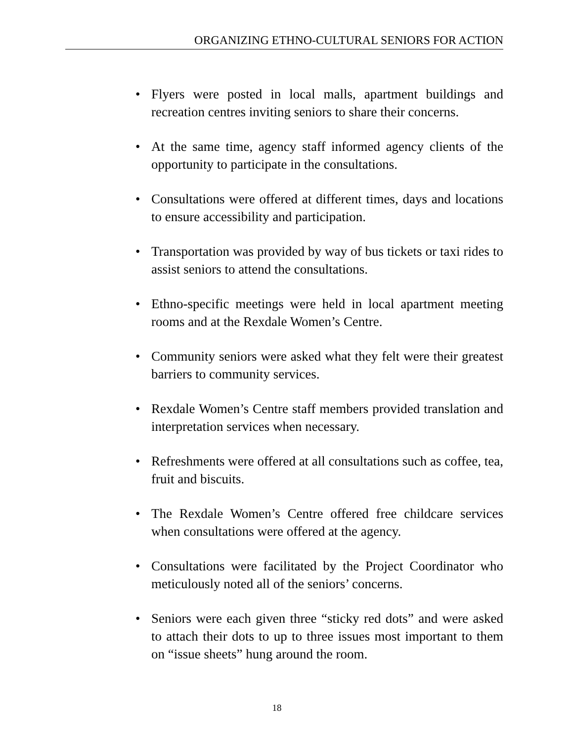ORGANIZING ETHNO-CULTURAL SENIORS FOR ACTION
• Flyers were posted in local malls, apartment buildings and recreation centres inviting seniors to share their concerns.
• At the same time, agency staff informed agency clients of the opportunity to participate in the consultations.
• Consultations were offered at different times, days and locations to ensure accessibility and participation.
• Transportation was provided by way of bus tickets or taxi rides to assist seniors to attend the consultations.
• Ethno-specific meetings were held in local apartment meeting rooms and at the Rexdale Women’s Centre.
• Community seniors were asked what they felt were their greatest barriers to community services.
• Rexdale Women’s Centre staff members provided translation and interpretation services when necessary.
• Refreshments were offered at all consultations such as coffee, tea, fruit and biscuits.
• The Rexdale Women’s Centre offered free childcare services when consultations were offered at the agency.
• Consultations were facilitated by the Project Coordinator who meticulously noted all of the seniors’ concerns.
• Seniors were each given three “sticky red dots” and were asked to attach their dots to up to three issues most important to them on “issue sheets” hung around the room.
18